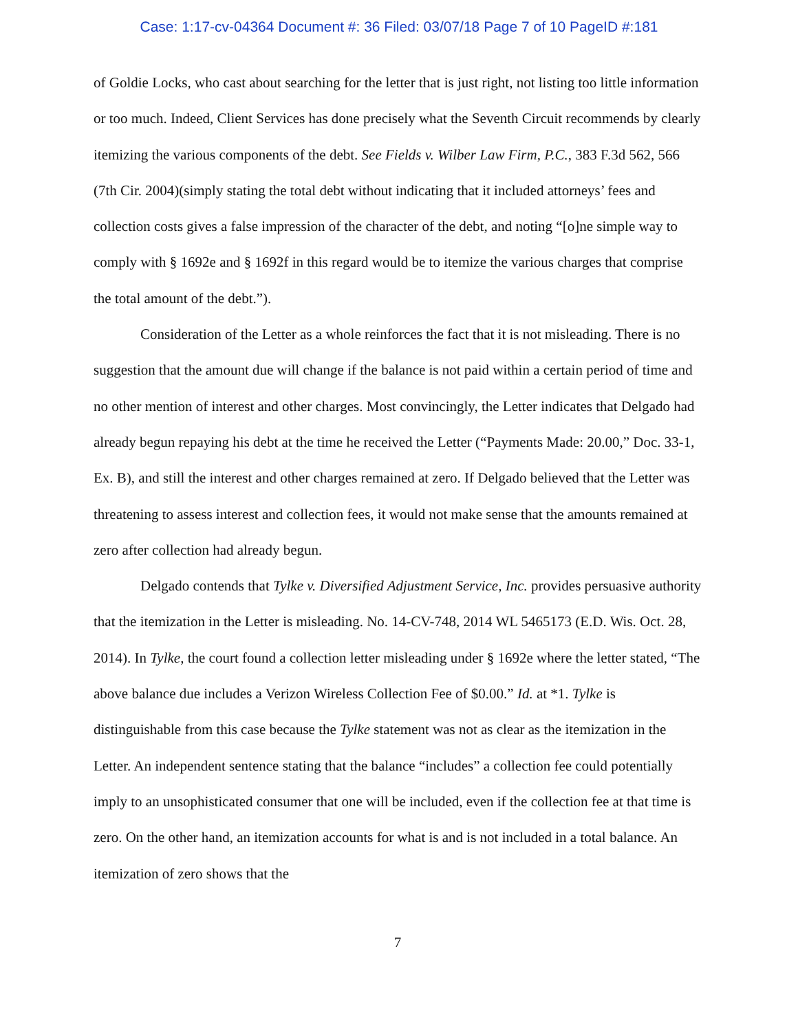Case: 1:17-cv-04364 Document #: 36 Filed: 03/07/18 Page 7 of 10 PageID #:181
of Goldie Locks, who cast about searching for the letter that is just right, not listing too little information or too much. Indeed, Client Services has done precisely what the Seventh Circuit recommends by clearly itemizing the various components of the debt. See Fields v. Wilber Law Firm, P.C., 383 F.3d 562, 566 (7th Cir. 2004)(simply stating the total debt without indicating that it included attorneys’ fees and collection costs gives a false impression of the character of the debt, and noting “[o]ne simple way to comply with § 1692e and § 1692f in this regard would be to itemize the various charges that comprise the total amount of the debt.”).
Consideration of the Letter as a whole reinforces the fact that it is not misleading. There is no suggestion that the amount due will change if the balance is not paid within a certain period of time and no other mention of interest and other charges. Most convincingly, the Letter indicates that Delgado had already begun repaying his debt at the time he received the Letter (“Payments Made: 20.00,” Doc. 33-1, Ex. B), and still the interest and other charges remained at zero. If Delgado believed that the Letter was threatening to assess interest and collection fees, it would not make sense that the amounts remained at zero after collection had already begun.
Delgado contends that Tylke v. Diversified Adjustment Service, Inc. provides persuasive authority that the itemization in the Letter is misleading. No. 14-CV-748, 2014 WL 5465173 (E.D. Wis. Oct. 28, 2014). In Tylke, the court found a collection letter misleading under § 1692e where the letter stated, “The above balance due includes a Verizon Wireless Collection Fee of $0.00.” Id. at *1. Tylke is distinguishable from this case because the Tylke statement was not as clear as the itemization in the Letter. An independent sentence stating that the balance “includes” a collection fee could potentially imply to an unsophisticated consumer that one will be included, even if the collection fee at that time is zero. On the other hand, an itemization accounts for what is and is not included in a total balance. An itemization of zero shows that the
7